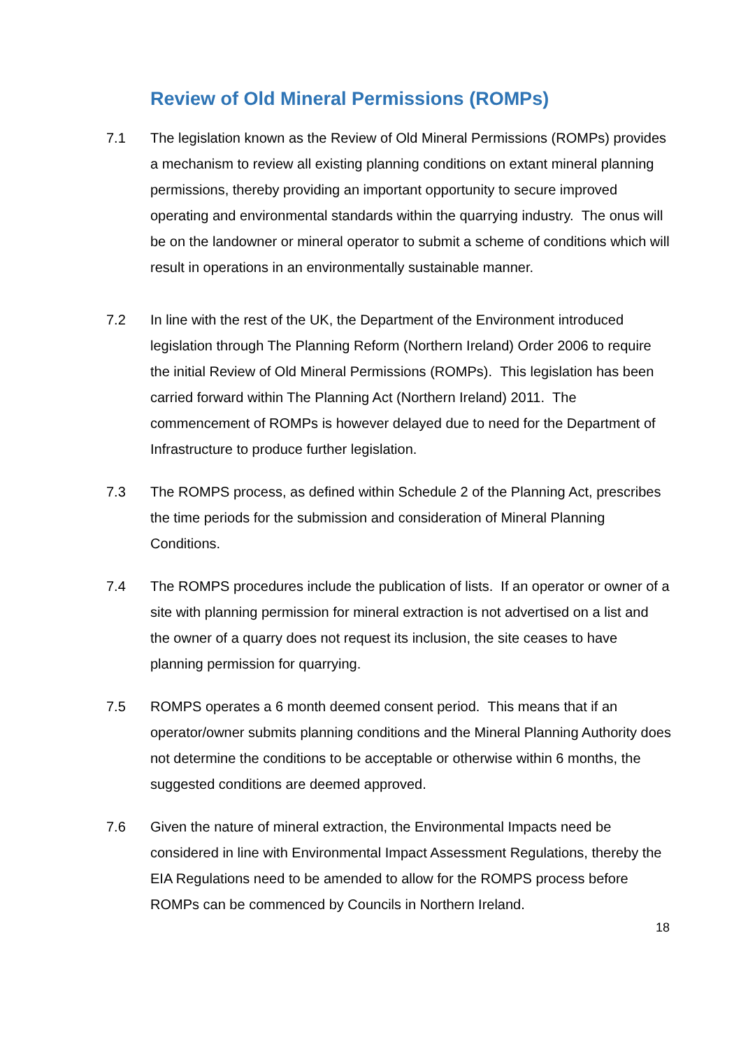Review of Old Mineral Permissions (ROMPs)
7.1 The legislation known as the Review of Old Mineral Permissions (ROMPs) provides a mechanism to review all existing planning conditions on extant mineral planning permissions, thereby providing an important opportunity to secure improved operating and environmental standards within the quarrying industry. The onus will be on the landowner or mineral operator to submit a scheme of conditions which will result in operations in an environmentally sustainable manner.
7.2 In line with the rest of the UK, the Department of the Environment introduced legislation through The Planning Reform (Northern Ireland) Order 2006 to require the initial Review of Old Mineral Permissions (ROMPs). This legislation has been carried forward within The Planning Act (Northern Ireland) 2011. The commencement of ROMPs is however delayed due to need for the Department of Infrastructure to produce further legislation.
7.3 The ROMPS process, as defined within Schedule 2 of the Planning Act, prescribes the time periods for the submission and consideration of Mineral Planning Conditions.
7.4 The ROMPS procedures include the publication of lists. If an operator or owner of a site with planning permission for mineral extraction is not advertised on a list and the owner of a quarry does not request its inclusion, the site ceases to have planning permission for quarrying.
7.5 ROMPS operates a 6 month deemed consent period. This means that if an operator/owner submits planning conditions and the Mineral Planning Authority does not determine the conditions to be acceptable or otherwise within 6 months, the suggested conditions are deemed approved.
7.6 Given the nature of mineral extraction, the Environmental Impacts need be considered in line with Environmental Impact Assessment Regulations, thereby the EIA Regulations need to be amended to allow for the ROMPS process before ROMPs can be commenced by Councils in Northern Ireland.
18